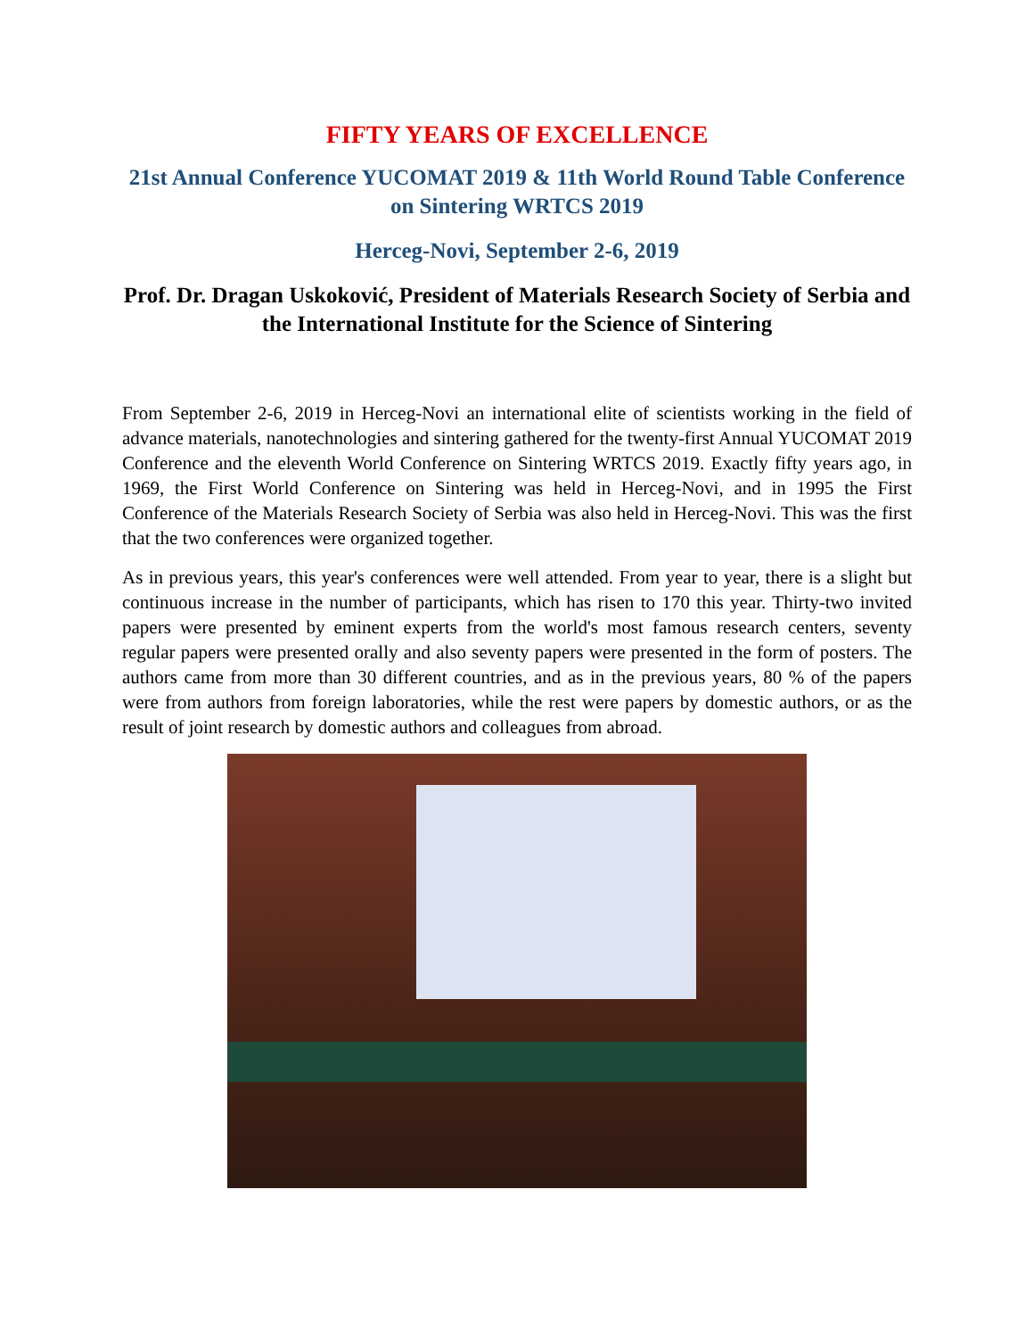FIFTY YEARS OF EXCELLENCE
21st Annual Conference YUCOMAT 2019 & 11th World Round Table Conference on Sintering WRTCS 2019
Herceg-Novi, September 2-6, 2019
Prof. Dr. Dragan Uskoković, President of Materials Research Society of Serbia and the International Institute for the Science of Sintering
From September 2-6, 2019 in Herceg-Novi an international elite of scientists working in the field of advance materials, nanotechnologies and sintering gathered for the twenty-first Annual YUCOMAT 2019 Conference and the eleventh World Conference on Sintering WRTCS 2019. Exactly fifty years ago, in 1969, the First World Conference on Sintering was held in Herceg-Novi, and in 1995 the First Conference of the Materials Research Society of Serbia was also held in Herceg-Novi. This was the first that the two conferences were organized together.
As in previous years, this year's conferences were well attended. From year to year, there is a slight but continuous increase in the number of participants, which has risen to 170 this year. Thirty-two invited papers were presented by eminent experts from the world's most famous research centers, seventy regular papers were presented orally and also seventy papers were presented in the form of posters. The authors came from more than 30 different countries, and as in the previous years, 80 % of the papers were from authors from foreign laboratories, while the rest were papers by domestic authors, or as the result of joint research by domestic authors and colleagues from abroad.